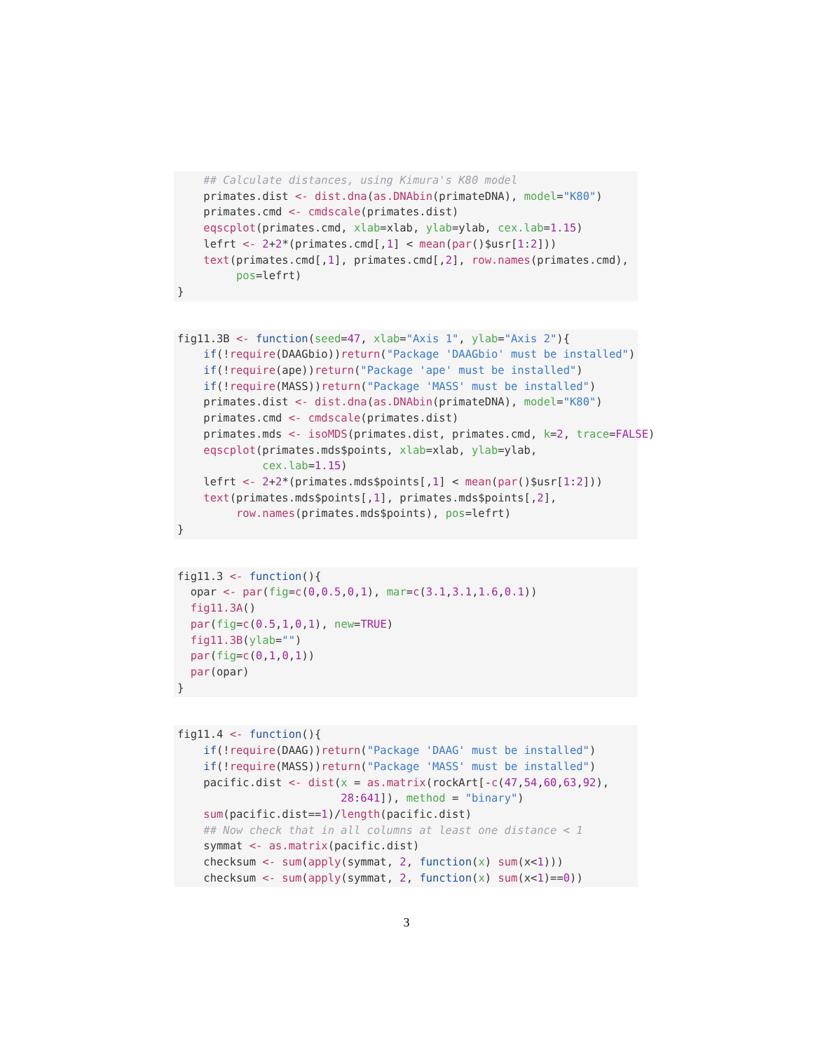## Calculate distances, using Kimura's K80 model primates.dist <- dist.dna(as.DNAbin(primateDNA), model="K80") primates.cmd <- cmdscale(primates.dist) eqscplot(primates.cmd, xlab=xlab, ylab=ylab, cex.lab=1.15) lefrt <- 2+2*(primates.cmd[,1] < mean(par()$usr[1:2])) text(primates.cmd[,1], primates.cmd[,2], row.names(primates.cmd), pos=lefrt) }
fig11.3B <- function(seed=47, xlab="Axis 1", ylab="Axis 2"){ if(!require(DAAGbio))return("Package 'DAAGbio' must be installed") if(!require(ape))return("Package 'ape' must be installed") if(!require(MASS))return("Package 'MASS' must be installed") primates.dist <- dist.dna(as.DNAbin(primateDNA), model="K80") primates.cmd <- cmdscale(primates.dist) primates.mds <- isoMDS(primates.dist, primates.cmd, k=2, trace=FALSE) eqscplot(primates.mds$points, xlab=xlab, ylab=ylab, cex.lab=1.15) lefrt <- 2+2*(primates.mds$points[,1] < mean(par()$usr[1:2])) text(primates.mds$points[,1], primates.mds$points[,2], row.names(primates.mds$points), pos=lefrt) }
fig11.3 <- function(){ opar <- par(fig=c(0,0.5,0,1), mar=c(3.1,3.1,1.6,0.1)) fig11.3A() par(fig=c(0.5,1,0,1), new=TRUE) fig11.3B(ylab="") par(fig=c(0,1,0,1)) par(opar) }
fig11.4 <- function(){ if(!require(DAAG))return("Package 'DAAG' must be installed") if(!require(MASS))return("Package 'MASS' must be installed") pacific.dist <- dist(x = as.matrix(rockArt[-c(47,54,60,63,92), 28:641]), method = "binary") sum(pacific.dist==1)/length(pacific.dist) ## Now check that in all columns at least one distance < 1 symmat <- as.matrix(pacific.dist) checksum <- sum(apply(symmat, 2, function(x) sum(x<1))) checksum <- sum(apply(symmat, 2, function(x) sum(x<1)==0))
3